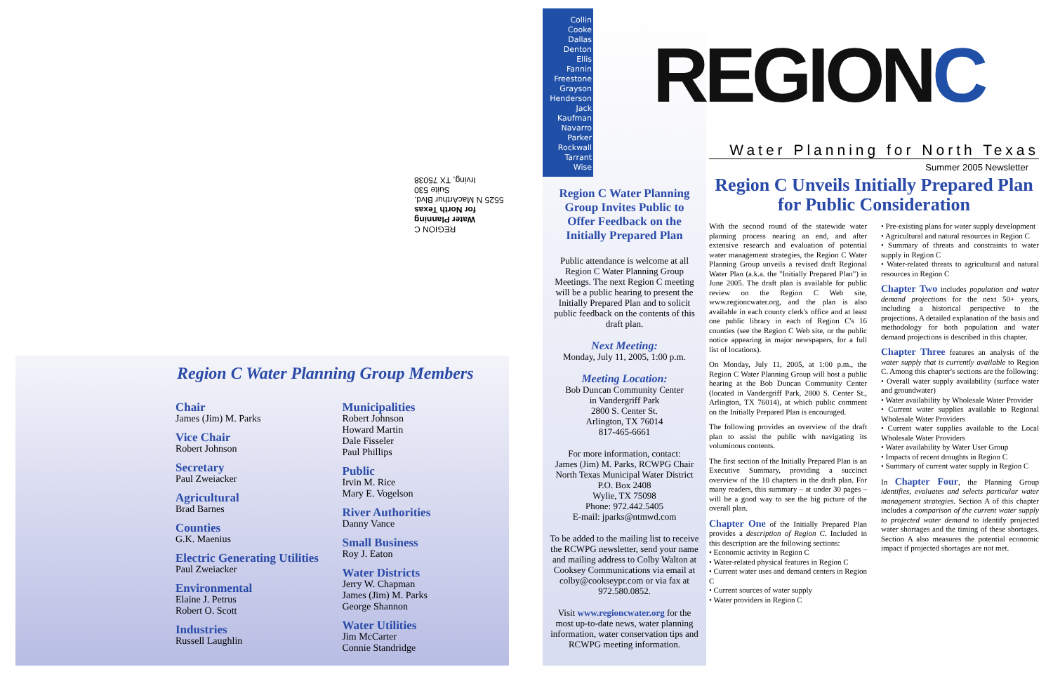REGION C
Water Planning
for North Texas
5525 N MacArthur Blvd.
Suite 530
Irving, TX 75038
Region C Water Planning Group Members
Chair
James (Jim) M. Parks
Vice Chair
Robert Johnson
Secretary
Paul Zweiacker
Agricultural
Brad Barnes
Counties
G.K. Maenius
Electric Generating Utilities
Paul Zweiacker
Environmental
Elaine J. Petrus
Robert O. Scott
Industries
Russell Laughlin
Municipalities
Robert Johnson
Howard Martin
Dale Fisseler
Paul Phillips
Public
Irvin M. Rice
Mary E. Vogelson
River Authorities
Danny Vance
Small Business
Roy J. Eaton
Water Districts
Jerry W. Chapman
James (Jim) M. Parks
George Shannon
Water Utilities
Jim McCarter
Connie Standridge
Collin
Cooke
Dallas
Denton
Ellis
Fannin
Freestone
Grayson
Henderson
Jack
Kaufman
Navarro
Parker
Rockwall
Tarrant
Wise
Region C Water Planning Group Invites Public to Offer Feedback on the Initially Prepared Plan
Public attendance is welcome at all Region C Water Planning Group Meetings. The next Region C meeting will be a public hearing to present the Initially Prepared Plan and to solicit public feedback on the contents of this draft plan.
Next Meeting:
Monday, July 11, 2005, 1:00 p.m.
Meeting Location:
Bob Duncan Community Center
in Vandergriff Park
2800 S. Center St.
Arlington, TX 76014
817-465-6661
For more information, contact:
James (Jim) M. Parks, RCWPG Chair
North Texas Municipal Water District
P.O. Box 2408
Wylie, TX 75098
Phone: 972.442.5405
E-mail: jparks@ntmwd.com
To be added to the mailing list to receive the RCWPG newsletter, send your name and mailing address to Colby Walton at Cooksey Communications via email at colby@cookseypr.com or via fax at 972.580.0852.
Visit www.regioncwater.org for the most up-to-date news, water planning information, water conservation tips and RCWPG meeting information.
REGIONC
Water Planning for North Texas
Summer 2005 Newsletter
Region C Unveils Initially Prepared Plan for Public Consideration
With the second round of the statewide water planning process nearing an end, and after extensive research and evaluation of potential water management strategies, the Region C Water Planning Group unveils a revised draft Regional Water Plan (a.k.a. the "Initially Prepared Plan") in June 2005. The draft plan is available for public review on the Region C Web site, www.regioncwater.org, and the plan is also available in each county clerk's office and at least one public library in each of Region C's 16 counties (see the Region C Web site, or the public notice appearing in major newspapers, for a full list of locations).
On Monday, July 11, 2005, at 1:00 p.m., the Region C Water Planning Group will host a public hearing at the Bob Duncan Community Center (located in Vandergriff Park, 2800 S. Center St., Arlington, TX 76014), at which public comment on the Initially Prepared Plan is encouraged.
The following provides an overview of the draft plan to assist the public with navigating its voluminous contents.
The first section of the Initially Prepared Plan is an Executive Summary, providing a succinct overview of the 10 chapters in the draft plan. For many readers, this summary – at under 30 pages – will be a good way to see the big picture of the overall plan.
Chapter One of the Initially Prepared Plan provides a description of Region C. Included in this description are the following sections:
• Economic activity in Region C
• Water-related physical features in Region C
• Current water uses and demand centers in Region C
• Current sources of water supply
• Water providers in Region C
• Pre-existing plans for water supply development
• Agricultural and natural resources in Region C
• Summary of threats and constraints to water supply in Region C
• Water-related threats to agricultural and natural resources in Region C
Chapter Two includes population and water demand projections for the next 50+ years, including a historical perspective to the projections. A detailed explanation of the basis and methodology for both population and water demand projections is described in this chapter.
Chapter Three features an analysis of the water supply that is currently available to Region C. Among this chapter's sections are the following:
• Overall water supply availability (surface water and groundwater)
• Water availability by Wholesale Water Provider
• Current water supplies available to Regional Wholesale Water Providers
• Current water supplies available to the Local Wholesale Water Providers
• Water availability by Water User Group
• Impacts of recent droughts in Region C
• Summary of current water supply in Region C
In Chapter Four, the Planning Group identifies, evaluates and selects particular water management strategies. Section A of this chapter includes a comparison of the current water supply to projected water demand to identify projected water shortages and the timing of these shortages. Section A also measures the potential economic impact if projected shortages are not met.